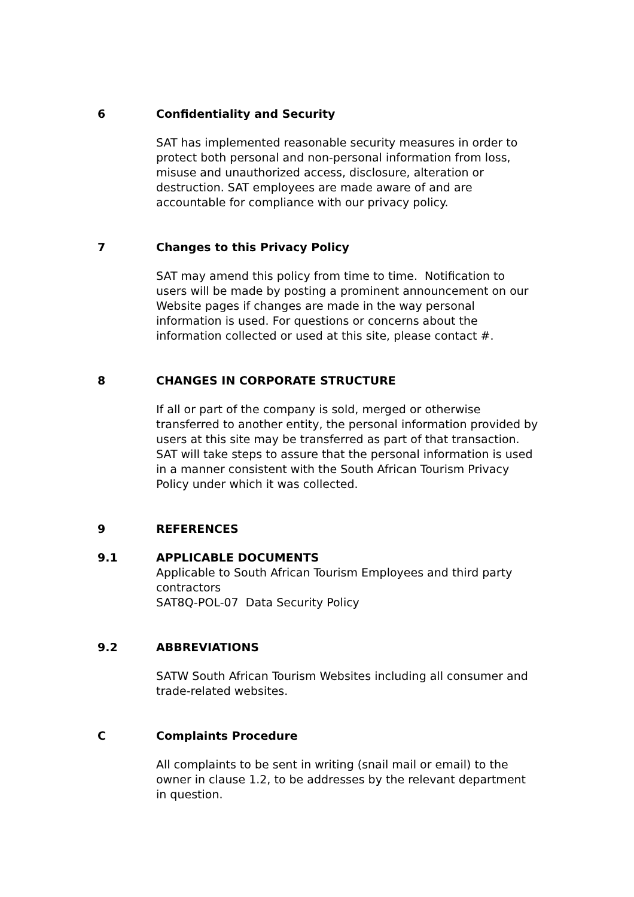6 Confidentiality and Security
SAT has implemented reasonable security measures in order to protect both personal and non-personal information from loss, misuse and unauthorized access, disclosure, alteration or destruction. SAT employees are made aware of and are accountable for compliance with our privacy policy.
7 Changes to this Privacy Policy
SAT may amend this policy from time to time. Notification to users will be made by posting a prominent announcement on our Website pages if changes are made in the way personal information is used. For questions or concerns about the information collected or used at this site, please contact #.
8 CHANGES IN CORPORATE STRUCTURE
If all or part of the company is sold, merged or otherwise transferred to another entity, the personal information provided by users at this site may be transferred as part of that transaction. SAT will take steps to assure that the personal information is used in a manner consistent with the South African Tourism Privacy Policy under which it was collected.
9 REFERENCES
9.1 APPLICABLE DOCUMENTS
Applicable to South African Tourism Employees and third party contractors
SAT8Q-POL-07 Data Security Policy
9.2 ABBREVIATIONS
SATW South African Tourism Websites including all consumer and trade-related websites.
C Complaints Procedure
All complaints to be sent in writing (snail mail or email) to the owner in clause 1.2, to be addresses by the relevant department in question.